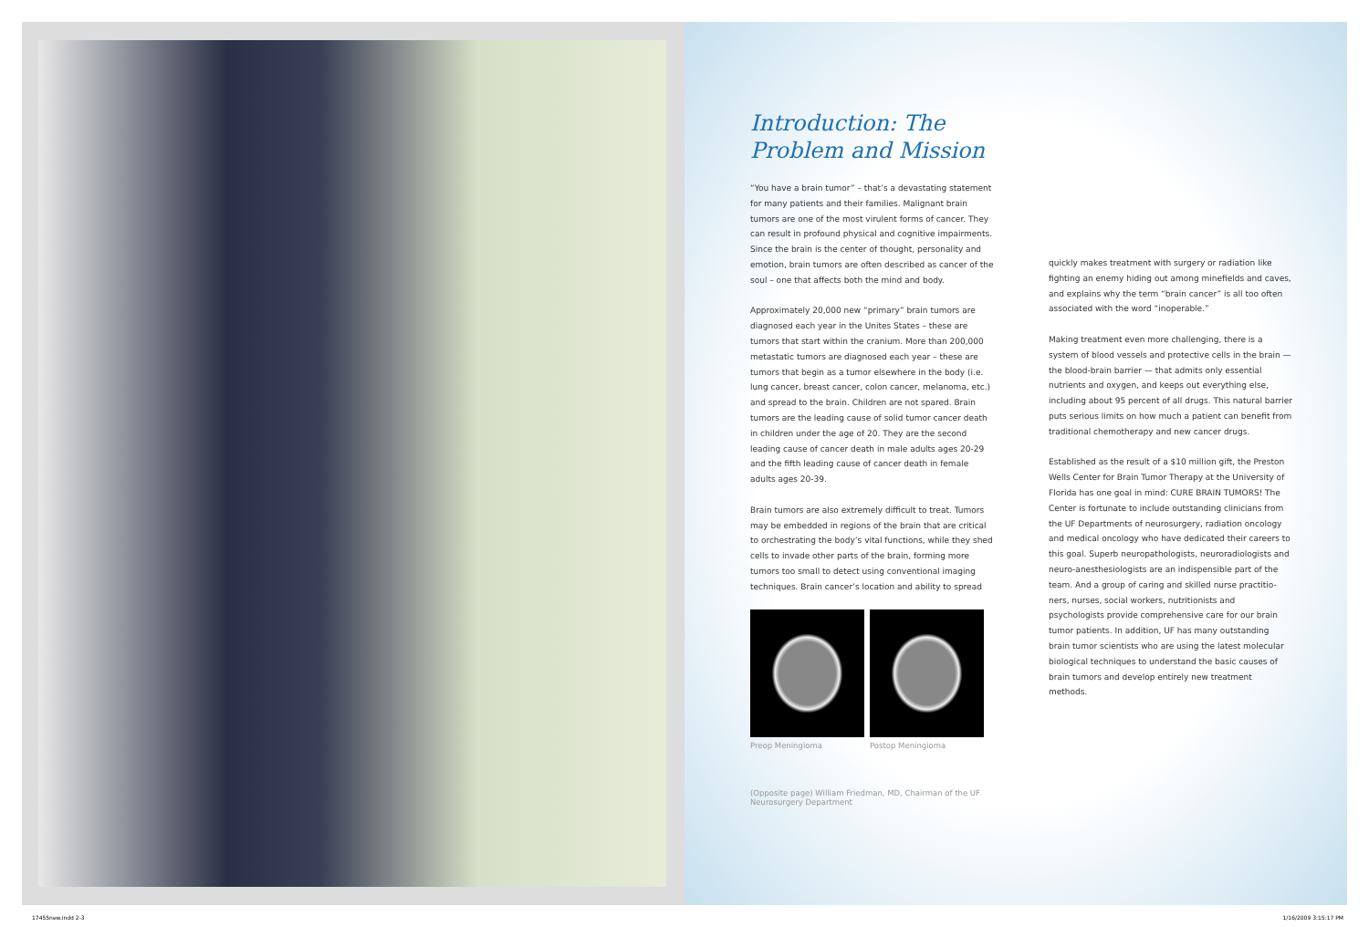Introduction: The
Problem and Mission
“You have a brain tumor” – that’s a devastating statement for many patients and their families. Malignant brain tumors are one of the most virulent forms of cancer. They can result in profound physical and cognitive impairments. Since the brain is the center of thought, personality and emotion, brain tumors are often described as cancer of the soul – one that affects both the mind and body.
Approximately 20,000 new “primary” brain tumors are diagnosed each year in the Unites States – these are tumors that start within the cranium. More than 200,000 metastatic tumors are diagnosed each year – these are tumors that begin as a tumor elsewhere in the body (i.e. lung cancer, breast cancer, colon cancer, melanoma, etc.) and spread to the brain. Children are not spared. Brain tumors are the leading cause of solid tumor cancer death in children under the age of 20. They are the second leading cause of cancer death in male adults ages 20-29 and the fifth leading cause of cancer death in female adults ages 20-39.
Brain tumors are also extremely difficult to treat. Tumors may be embedded in regions of the brain that are critical to orchestrating the body’s vital functions, while they shed cells to invade other parts of the brain, forming more tumors too small to detect using conventional imaging techniques. Brain cancer’s location and ability to spread
Preop Meningioma
Postop Meningioma
(Opposite page) William Friedman, MD, Chairman of the UF Neurosurgery Department
quickly makes treatment with surgery or radiation like fighting an enemy hiding out among minefields and caves, and explains why the term “brain cancer” is all too often associated with the word “inoperable.”
Making treatment even more challenging, there is a system of blood vessels and protective cells in the brain — the blood-brain barrier — that admits only essential nutrients and oxygen, and keeps out everything else, including about 95 percent of all drugs. This natural barrier puts serious limits on how much a patient can benefit from traditional chemotherapy and new cancer drugs.
Established as the result of a $10 million gift, the Preston Wells Center for Brain Tumor Therapy at the University of Florida has one goal in mind: CURE BRAIN TUMORS! The Center is fortunate to include outstanding clinicians from the UF Departments of neurosurgery, radiation oncology and medical oncology who have dedicated their careers to this goal. Superb neuropathologists, neuroradiologists and neuro-anesthesiologists are an indispensible part of the team. And a group of caring and skilled nurse practitio-ners, nurses, social workers, nutritionists and psychologists provide comprehensive care for our brain tumor patients. In addition, UF has many outstanding brain tumor scientists who are using the latest molecular biological techniques to understand the basic causes of brain tumors and develop entirely new treatment methods.
17455new.indd 2-3 1/16/2009 3:15:17 PM